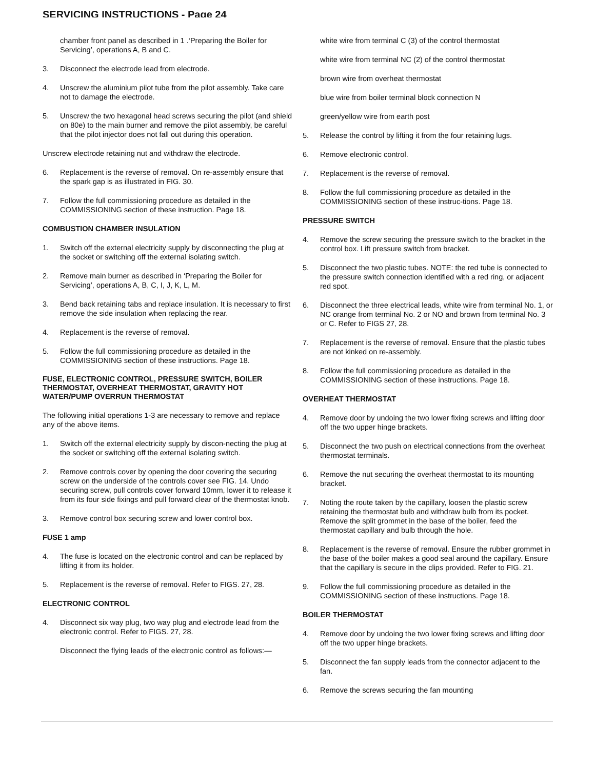SERVICING INSTRUCTIONS - Page 24
chamber front panel as described in 1 .‘Preparing the Boiler for Servicing’, operations A, B and C.
3. Disconnect the electrode lead from electrode.
4. Unscrew the aluminium pilot tube from the pilot assembly. Take care not to damage the electrode.
5. Unscrew the two hexagonal head screws securing the pilot (and shield on 80e) to the main burner and remove the pilot assembly, be careful that the pilot injector does not fall out during this operation.
Unscrew electrode retaining nut and withdraw the electrode.
6. Replacement is the reverse of removal. On re-assembly ensure that the spark gap is as illustrated in FIG. 30.
7. Follow the full commissioning procedure as detailed in the COMMISSIONING section of these instruction. Page 18.
COMBUSTION CHAMBER INSULATION
1. Switch off the external electricity supply by disconnecting the plug at the socket or switching off the external isolating switch.
2. Remove main burner as described in ‘Preparing the Boiler for Servicing’, operations A, B, C, I, J, K, L, M.
3. Bend back retaining tabs and replace insulation. It is necessary to first remove the side insulation when replacing the rear.
4. Replacement is the reverse of removal.
5. Follow the full commissioning procedure as detailed in the COMMISSIONING section of these instructions. Page 18.
FUSE, ELECTRONIC CONTROL, PRESSURE SWITCH, BOILER THERMOSTAT, OVERHEAT THERMOSTAT, GRAVITY HOT WATER/PUMP OVERRUN THERMOSTAT
The following initial operations 1-3 are necessary to remove and replace any of the above items.
1. Switch off the external electricity supply by discon-necting the plug at the socket or switching off the external isolating switch.
2. Remove controls cover by opening the door covering the securing screw on the underside of the controls cover see FIG. 14. Undo securing screw, pull controls cover forward 10mm, lower it to release it from its four side fixings and pull forward clear of the thermostat knob.
3. Remove control box securing screw and lower control box.
FUSE 1 amp
4. The fuse is located on the electronic control and can be replaced by lifting it from its holder.
5. Replacement is the reverse of removal. Refer to FIGS. 27, 28.
ELECTRONIC CONTROL
4. Disconnect six way plug, two way plug and electrode lead from the electronic control. Refer to FIGS. 27, 28.
Disconnect the flying leads of the electronic control as follows:—
white wire from terminal C (3) of the control thermostat
white wire from terminal NC (2) of the control thermostat
brown wire from overheat thermostat
blue wire from boiler terminal block connection N
green/yellow wire from earth post
5. Release the control by lifting it from the four retaining lugs.
6. Remove electronic control.
7. Replacement is the reverse of removal.
8. Follow the full commissioning procedure as detailed in the COMMISSIONING section of these instruc-tions. Page 18.
PRESSURE SWITCH
4. Remove the screw securing the pressure switch to the bracket in the control box. Lift pressure switch from bracket.
5. Disconnect the two plastic tubes. NOTE: the red tube is connected to the pressure switch connection identified with a red ring, or adjacent red spot.
6. Disconnect the three electrical leads, white wire from terminal No. 1, or NC orange from terminal No. 2 or NO and brown from terminal No. 3 or C. Refer to FIGS 27, 28.
7. Replacement is the reverse of removal. Ensure that the plastic tubes are not kinked on re-assembly.
8. Follow the full commissioning procedure as detailed in the COMMISSIONING section of these instructions. Page 18.
OVERHEAT THERMOSTAT
4. Remove door by undoing the two lower fixing screws and lifting door off the two upper hinge brackets.
5. Disconnect the two push on electrical connections from the overheat thermostat terminals.
6. Remove the nut securing the overheat thermostat to its mounting bracket.
7. Noting the route taken by the capillary, loosen the plastic screw retaining the thermostat bulb and withdraw bulb from its pocket. Remove the split grommet in the base of the boiler, feed the thermostat capillary and bulb through the hole.
8. Replacement is the reverse of removal. Ensure the rubber grommet in the base of the boiler makes a good seal around the capillary. Ensure that the capillary is secure in the clips provided. Refer to FIG. 21.
9. Follow the full commissioning procedure as detailed in the COMMISSIONING section of these instructions. Page 18.
BOILER THERMOSTAT
4. Remove door by undoing the two lower fixing screws and lifting door off the two upper hinge brackets.
5. Disconnect the fan supply leads from the connector adjacent to the fan.
6. Remove the screws securing the fan mounting